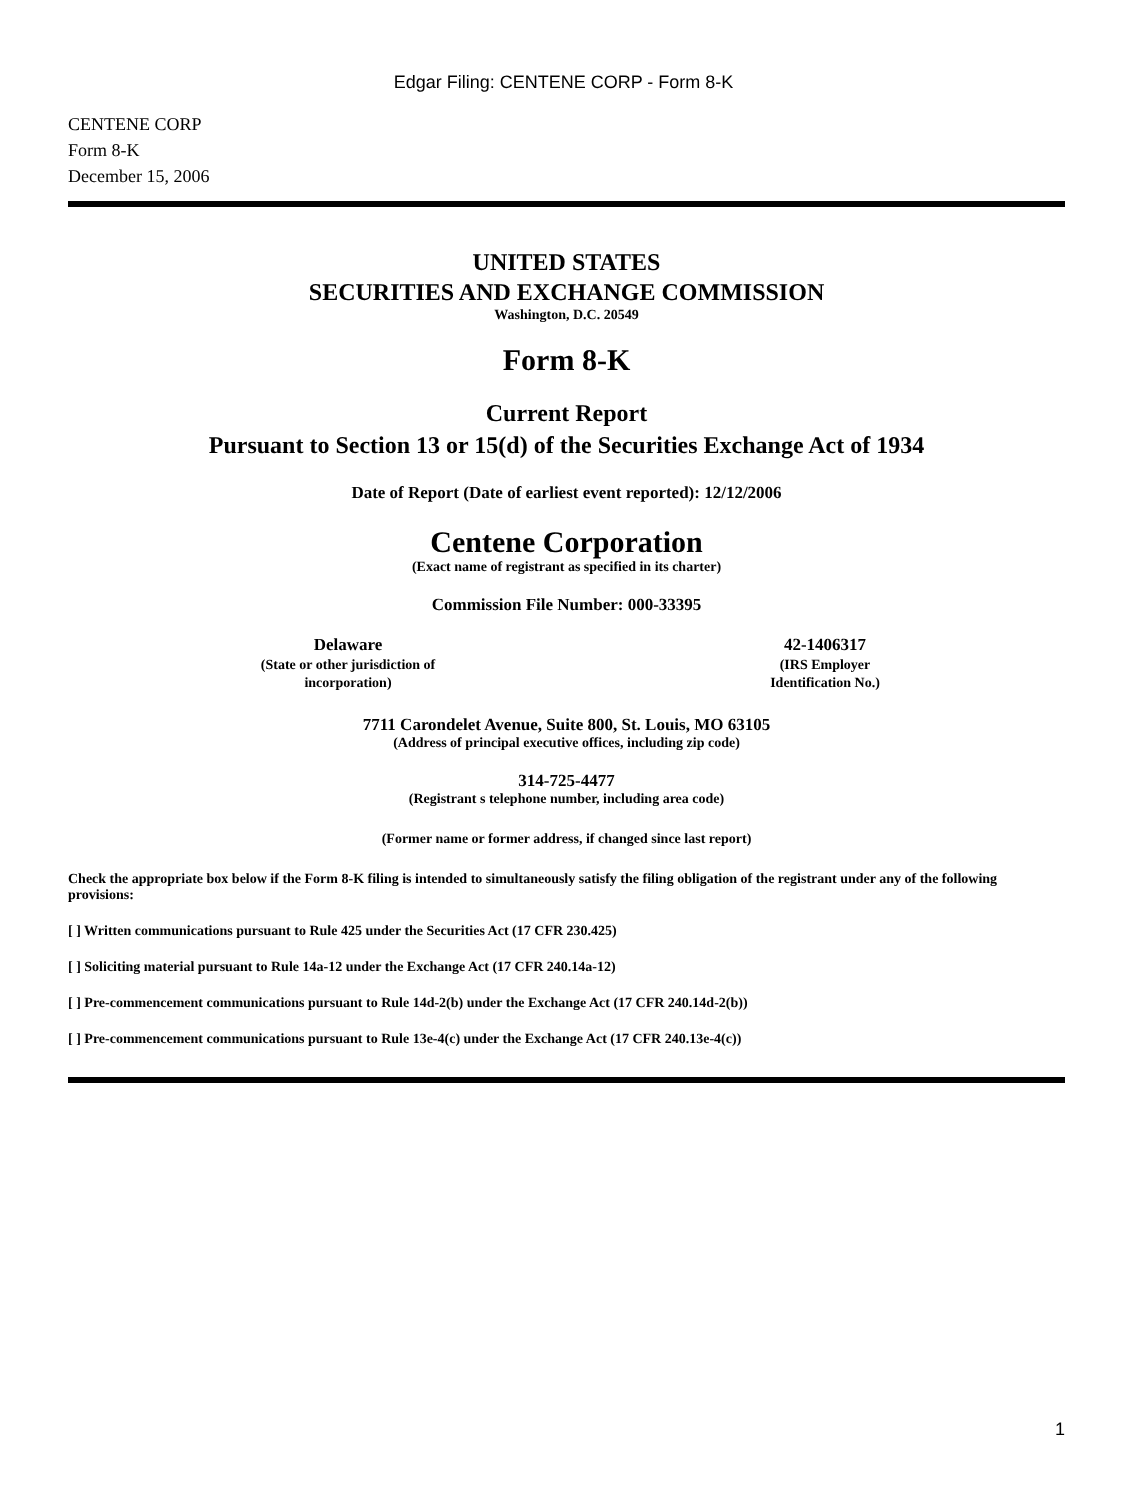Edgar Filing: CENTENE CORP - Form 8-K
CENTENE CORP
Form 8-K
December 15, 2006
UNITED STATES
SECURITIES AND EXCHANGE COMMISSION
Washington, D.C. 20549
Form 8-K
Current Report
Pursuant to Section 13 or 15(d) of the Securities Exchange Act of 1934
Date of Report (Date of earliest event reported): 12/12/2006
Centene Corporation
(Exact name of registrant as specified in its charter)
Commission File Number: 000-33395
Delaware
(State or other jurisdiction of
incorporation)
42-1406317
(IRS Employer
Identification No.)
7711 Carondelet Avenue, Suite 800, St. Louis, MO 63105
(Address of principal executive offices, including zip code)
314-725-4477
(Registrant s telephone number, including area code)
(Former name or former address, if changed since last report)
Check the appropriate box below if the Form 8-K filing is intended to simultaneously satisfy the filing obligation of the registrant under any of the following provisions:
[ ] Written communications pursuant to Rule 425 under the Securities Act (17 CFR 230.425)
[ ] Soliciting material pursuant to Rule 14a-12 under the Exchange Act (17 CFR 240.14a-12)
[ ] Pre-commencement communications pursuant to Rule 14d-2(b) under the Exchange Act (17 CFR 240.14d-2(b))
[ ] Pre-commencement communications pursuant to Rule 13e-4(c) under the Exchange Act (17 CFR 240.13e-4(c))
1